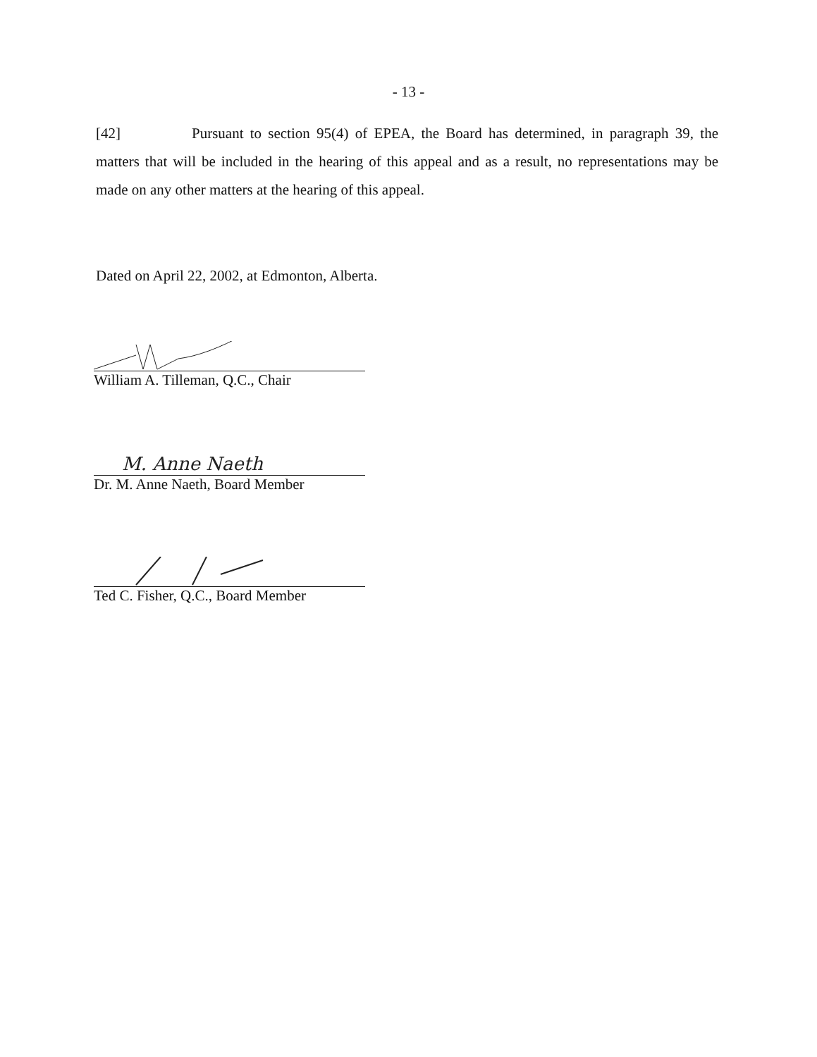- 13 -
[42] Pursuant to section 95(4) of EPEA, the Board has determined, in paragraph 39, the matters that will be included in the hearing of this appeal and as a result, no representations may be made on any other matters at the hearing of this appeal.
Dated on April 22, 2002, at Edmonton, Alberta.
William A. Tilleman, Q.C., Chair
M. Anne Naeth
Dr. M. Anne Naeth, Board Member
Ted C. Fisher, Q.C., Board Member